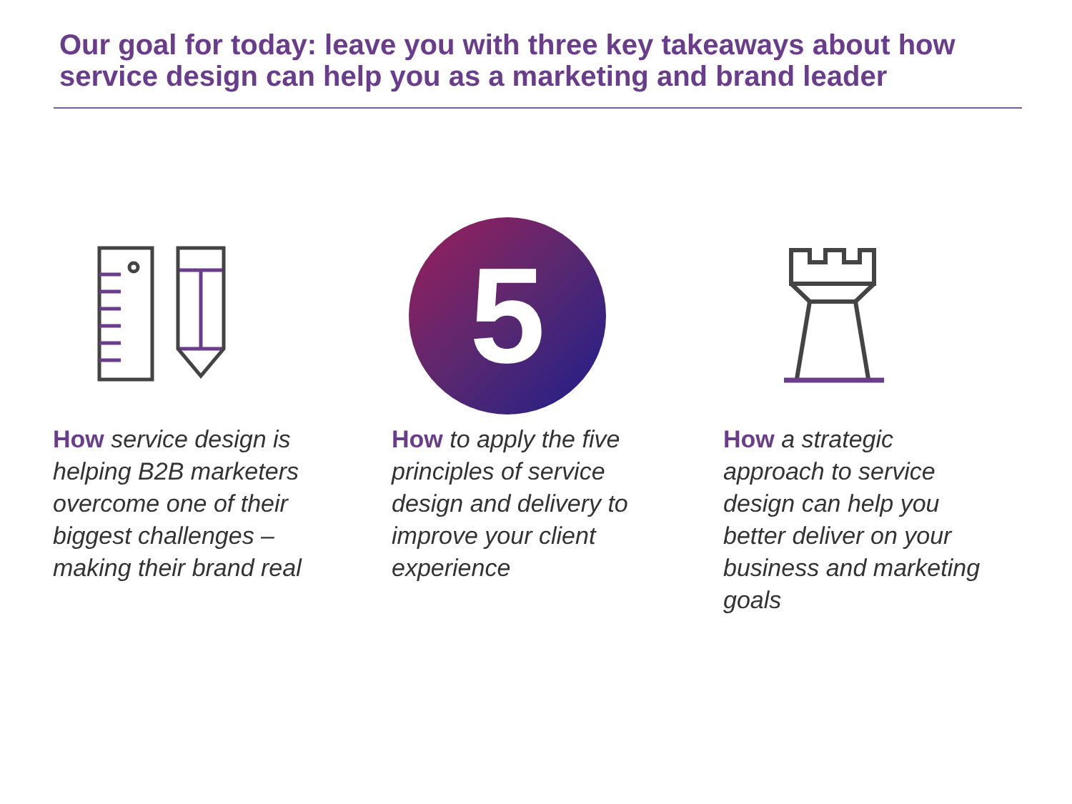Our goal for today: leave you with three key takeaways about how service design can help you as a marketing and brand leader
5
How service design is helping B2B marketers overcome one of their biggest challenges – making their brand real
How to apply the five principles of service design and delivery to improve your client experience
How a strategic approach to service design can help you better deliver on your business and marketing goals